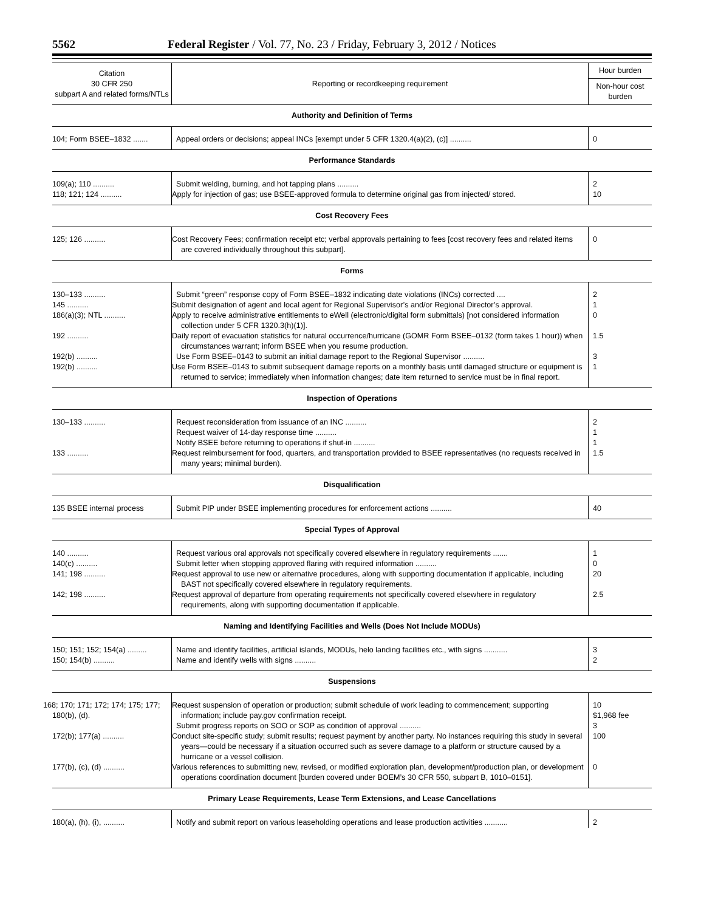5562 Federal Register / Vol. 77, No. 23 / Friday, February 3, 2012 / Notices
| Citation 30 CFR 250 subpart A and related forms/NTLs | Reporting or recordkeeping requirement | Hour burden |
| --- | --- | --- |
| | | Non-hour cost burden |
| Authority and Definition of Terms | | |
| 104; Form BSEE–1832 ....... | Appeal orders or decisions; appeal INCs [exempt under 5 CFR 1320.4(a)(2), (c)] .......... | 0 |
| Performance Standards | | |
| 109(a); 110 .......... | Submit welding, burning, and hot tapping plans .......... | 2 |
| 118; 121; 124 .......... | Apply for injection of gas; use BSEE-approved formula to determine original gas from injected/ stored. | 10 |
| Cost Recovery Fees | | |
| 125; 126 .......... | Cost Recovery Fees; confirmation receipt etc; verbal approvals pertaining to fees [cost recovery fees and related items are covered individually throughout this subpart]. | 0 |
| Forms | | |
| 130–133 .......... | Submit “green” response copy of Form BSEE–1832 indicating date violations (INCs) corrected .... | 2 |
| 145 .......... | Submit designation of agent and local agent for Regional Supervisor’s and/or Regional Director’s approval. | 1 |
| 186(a)(3); NTL .......... | Apply to receive administrative entitlements to eWell (electronic/digital form submittals) [not considered information collection under 5 CFR 1320.3(h)(1)]. | 0 |
| 192 .......... | Daily report of evacuation statistics for natural occurrence/hurricane (GOMR Form BSEE–0132 (form takes 1 hour)) when circumstances warrant; inform BSEE when you resume production. | 1.5 |
| 192(b) .......... | Use Form BSEE–0143 to submit an initial damage report to the Regional Supervisor .......... | 3 |
| 192(b) .......... | Use Form BSEE–0143 to submit subsequent damage reports on a monthly basis until damaged structure or equipment is returned to service; immediately when information changes; date item returned to service must be in final report. | 1 |
| Inspection of Operations | | |
| 130–133 .......... | Request reconsideration from issuance of an INC .......... | 2 |
| | Request waiver of 14-day response time .......... | 1 |
| | Notify BSEE before returning to operations if shut-in .......... | 1 |
| 133 .......... | Request reimbursement for food, quarters, and transportation provided to BSEE representatives (no requests received in many years; minimal burden). | 1.5 |
| Disqualification | | |
| 135 BSEE internal process | Submit PIP under BSEE implementing procedures for enforcement actions .......... | 40 |
| Special Types of Approval | | |
| 140 .......... | Request various oral approvals not specifically covered elsewhere in regulatory requirements ....... | 1 |
| 140(c) .......... | Submit letter when stopping approved flaring with required information .......... | 0 |
| 141; 198 .......... | Request approval to use new or alternative procedures, along with supporting documentation if applicable, including BAST not specifically covered elsewhere in regulatory requirements. | 20 |
| 142; 198 .......... | Request approval of departure from operating requirements not specifically covered elsewhere in regulatory requirements, along with supporting documentation if applicable. | 2.5 |
| Naming and Identifying Facilities and Wells (Does Not Include MODUs) | | |
| 150; 151; 152; 154(a) ......... | Name and identify facilities, artificial islands, MODUs, helo landing facilities etc., with signs ........... | 3 |
| 150; 154(b) .......... | Name and identify wells with signs .......... | 2 |
| Suspensions | | |
| 168; 170; 171; 172; 174; 175; 177; 180(b), (d). | Request suspension of operation or production; submit schedule of work leading to commencement; supporting information; include pay.gov confirmation receipt. | 10 $1,968 fee |
| | Submit progress reports on SOO or SOP as condition of approval .......... | 3 |
| 172(b); 177(a) .......... | Conduct site-specific study; submit results; request payment by another party. No instances requiring this study in several years—could be necessary if a situation occurred such as severe damage to a platform or structure caused by a hurricane or a vessel collision. | 100 |
| 177(b), (c), (d) .......... | Various references to submitting new, revised, or modified exploration plan, development/production plan, or development operations coordination document [burden covered under BOEM’s 30 CFR 550, subpart B, 1010–0151]. | 0 |
| Primary Lease Requirements, Lease Term Extensions, and Lease Cancellations | | |
| 180(a), (h), (i), .......... | Notify and submit report on various leaseholding operations and lease production activities ........... | 2 |